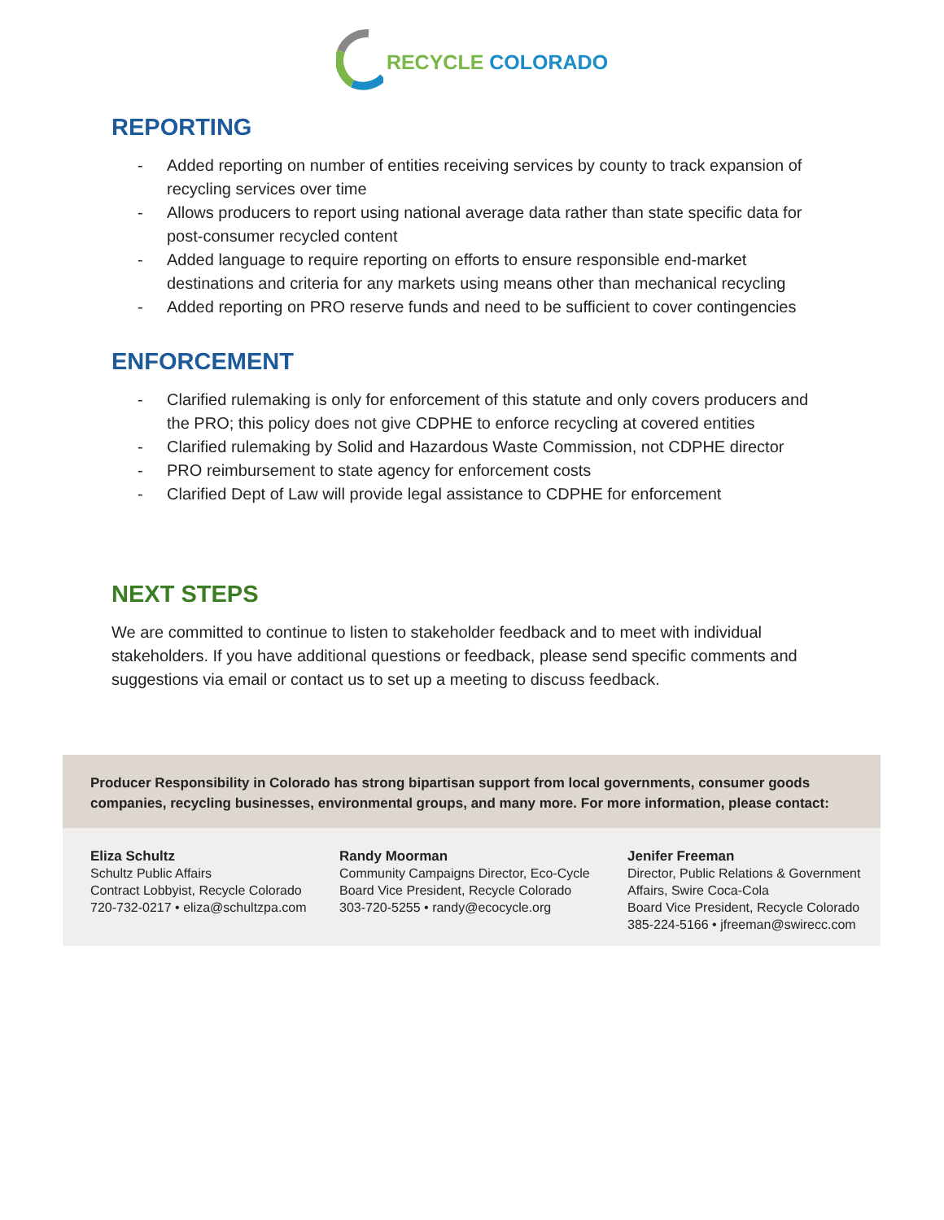RECYCLE COLORADO
REPORTING
- Added reporting on number of entities receiving services by county to track expansion of recycling services over time
- Allows producers to report using national average data rather than state specific data for post-consumer recycled content
- Added language to require reporting on efforts to ensure responsible end-market destinations and criteria for any markets using means other than mechanical recycling
- Added reporting on PRO reserve funds and need to be sufficient to cover contingencies
ENFORCEMENT
- Clarified rulemaking is only for enforcement of this statute and only covers producers and the PRO; this policy does not give CDPHE to enforce recycling at covered entities
- Clarified rulemaking by Solid and Hazardous Waste Commission, not CDPHE director
- PRO reimbursement to state agency for enforcement costs
- Clarified Dept of Law will provide legal assistance to CDPHE for enforcement
NEXT STEPS
We are committed to continue to listen to stakeholder feedback and to meet with individual stakeholders. If you have additional questions or feedback, please send specific comments and suggestions via email or contact us to set up a meeting to discuss feedback.
Producer Responsibility in Colorado has strong bipartisan support from local governments, consumer goods companies, recycling businesses, environmental groups, and many more. For more information, please contact:
Eliza Schultz
Schultz Public Affairs
Contract Lobbyist, Recycle Colorado
720-732-0217 • eliza@schultzpa.com
Randy Moorman
Community Campaigns Director, Eco-Cycle
Board Vice President, Recycle Colorado
303-720-5255 • randy@ecocycle.org
Jenifer Freeman
Director, Public Relations & Government
Affairs, Swire Coca-Cola
Board Vice President, Recycle Colorado
385-224-5166 • jfreeman@swirecc.com